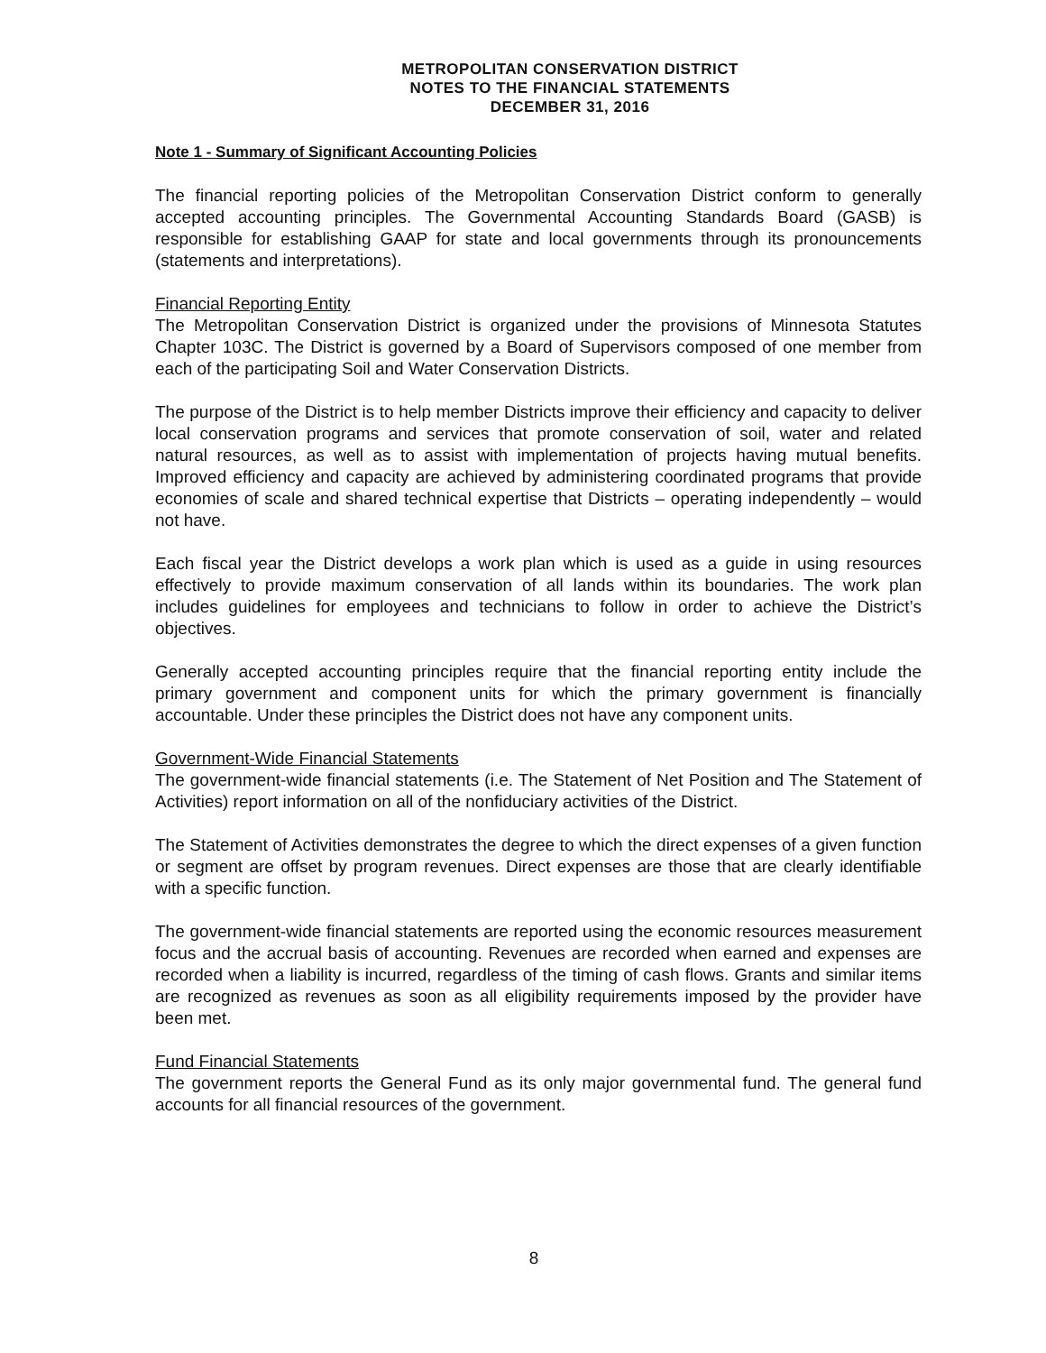METROPOLITAN CONSERVATION DISTRICT
NOTES TO THE FINANCIAL STATEMENTS
DECEMBER 31, 2016
Note 1 - Summary of Significant Accounting Policies
The financial reporting policies of the Metropolitan Conservation District conform to generally accepted accounting principles. The Governmental Accounting Standards Board (GASB) is responsible for establishing GAAP for state and local governments through its pronouncements (statements and interpretations).
Financial Reporting Entity
The Metropolitan Conservation District is organized under the provisions of Minnesota Statutes Chapter 103C. The District is governed by a Board of Supervisors composed of one member from each of the participating Soil and Water Conservation Districts.
The purpose of the District is to help member Districts improve their efficiency and capacity to deliver local conservation programs and services that promote conservation of soil, water and related natural resources, as well as to assist with implementation of projects having mutual benefits. Improved efficiency and capacity are achieved by administering coordinated programs that provide economies of scale and shared technical expertise that Districts – operating independently – would not have.
Each fiscal year the District develops a work plan which is used as a guide in using resources effectively to provide maximum conservation of all lands within its boundaries. The work plan includes guidelines for employees and technicians to follow in order to achieve the District’s objectives.
Generally accepted accounting principles require that the financial reporting entity include the primary government and component units for which the primary government is financially accountable. Under these principles the District does not have any component units.
Government-Wide Financial Statements
The government-wide financial statements (i.e. The Statement of Net Position and The Statement of Activities) report information on all of the nonfiduciary activities of the District.
The Statement of Activities demonstrates the degree to which the direct expenses of a given function or segment are offset by program revenues. Direct expenses are those that are clearly identifiable with a specific function.
The government-wide financial statements are reported using the economic resources measurement focus and the accrual basis of accounting. Revenues are recorded when earned and expenses are recorded when a liability is incurred, regardless of the timing of cash flows. Grants and similar items are recognized as revenues as soon as all eligibility requirements imposed by the provider have been met.
Fund Financial Statements
The government reports the General Fund as its only major governmental fund. The general fund accounts for all financial resources of the government.
8